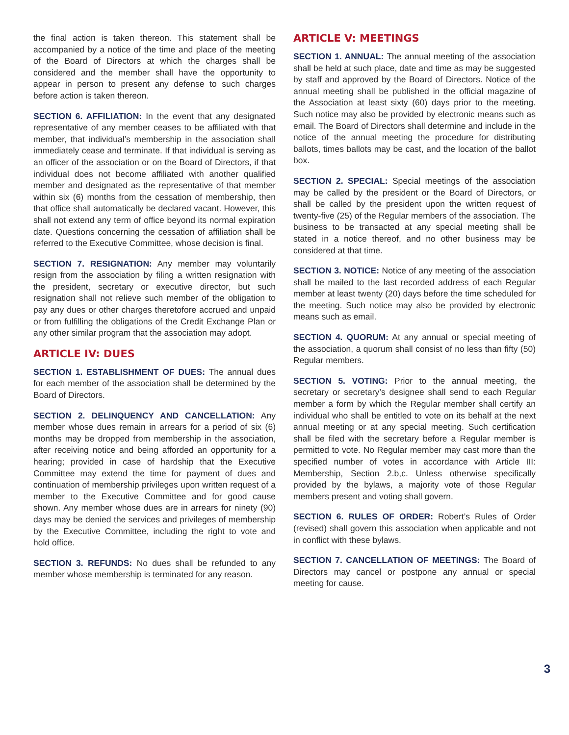the final action is taken thereon. This statement shall be accompanied by a notice of the time and place of the meeting of the Board of Directors at which the charges shall be considered and the member shall have the opportunity to appear in person to present any defense to such charges before action is taken thereon.
SECTION 6. AFFILIATION: In the event that any designated representative of any member ceases to be affiliated with that member, that individual’s membership in the association shall immediately cease and terminate. If that individual is serving as an officer of the association or on the Board of Directors, if that individual does not become affiliated with another qualified member and designated as the representative of that member within six (6) months from the cessation of membership, then that office shall automatically be declared vacant. However, this shall not extend any term of office beyond its normal expiration date. Questions concerning the cessation of affiliation shall be referred to the Executive Committee, whose decision is final.
SECTION 7. RESIGNATION: Any member may voluntarily resign from the association by filing a written resignation with the president, secretary or executive director, but such resignation shall not relieve such member of the obligation to pay any dues or other charges theretofore accrued and unpaid or from fulfilling the obligations of the Credit Exchange Plan or any other similar program that the association may adopt.
ARTICLE IV: DUES
SECTION 1. ESTABLISHMENT OF DUES: The annual dues for each member of the association shall be determined by the Board of Directors.
SECTION 2. DELINQUENCY AND CANCELLATION: Any member whose dues remain in arrears for a period of six (6) months may be dropped from membership in the association, after receiving notice and being afforded an opportunity for a hearing; provided in case of hardship that the Executive Committee may extend the time for payment of dues and continuation of membership privileges upon written request of a member to the Executive Committee and for good cause shown. Any member whose dues are in arrears for ninety (90) days may be denied the services and privileges of membership by the Executive Committee, including the right to vote and hold office.
SECTION 3. REFUNDS: No dues shall be refunded to any member whose membership is terminated for any reason.
ARTICLE V: MEETINGS
SECTION 1. ANNUAL: The annual meeting of the association shall be held at such place, date and time as may be suggested by staff and approved by the Board of Directors. Notice of the annual meeting shall be published in the official magazine of the Association at least sixty (60) days prior to the meeting. Such notice may also be provided by electronic means such as email. The Board of Directors shall determine and include in the notice of the annual meeting the procedure for distributing ballots, times ballots may be cast, and the location of the ballot box.
SECTION 2. SPECIAL: Special meetings of the association may be called by the president or the Board of Directors, or shall be called by the president upon the written request of twenty-five (25) of the Regular members of the association. The business to be transacted at any special meeting shall be stated in a notice thereof, and no other business may be considered at that time.
SECTION 3. NOTICE: Notice of any meeting of the association shall be mailed to the last recorded address of each Regular member at least twenty (20) days before the time scheduled for the meeting. Such notice may also be provided by electronic means such as email.
SECTION 4. QUORUM: At any annual or special meeting of the association, a quorum shall consist of no less than fifty (50) Regular members.
SECTION 5. VOTING: Prior to the annual meeting, the secretary or secretary’s designee shall send to each Regular member a form by which the Regular member shall certify an individual who shall be entitled to vote on its behalf at the next annual meeting or at any special meeting. Such certification shall be filed with the secretary before a Regular member is permitted to vote. No Regular member may cast more than the specified number of votes in accordance with Article III: Membership, Section 2.b,c. Unless otherwise specifically provided by the bylaws, a majority vote of those Regular members present and voting shall govern.
SECTION 6. RULES OF ORDER: Robert’s Rules of Order (revised) shall govern this association when applicable and not in conflict with these bylaws.
SECTION 7. CANCELLATION OF MEETINGS: The Board of Directors may cancel or postpone any annual or special meeting for cause.
3